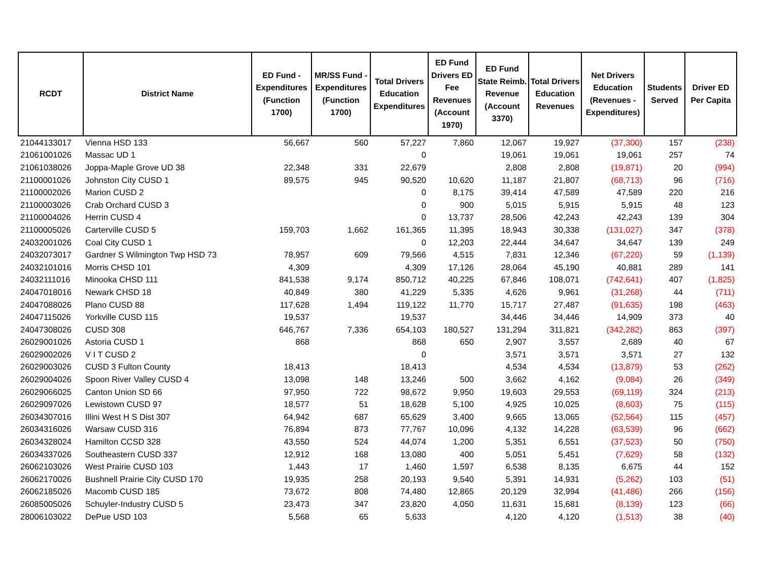| RCDT | District Name | ED Fund - Expenditures (Function 1700) | MR/SS Fund - Expenditures (Function 1700) | Total Drivers Education Expenditures | ED Fund Drivers ED Fee Revenues (Account 1970) | ED Fund State Reimb. Revenue (Account 3370) | Total Drivers Education Revenues | Net Drivers Education (Revenues - Expenditures) | Students Served | Driver ED Per Capita |
| --- | --- | --- | --- | --- | --- | --- | --- | --- | --- | --- |
| 21044133017 | Vienna HSD 133 | 56,667 | 560 | 57,227 | 7,860 | 12,067 | 19,927 | (37,300) | 157 | (238) |
| 21061001026 | Massac UD 1 | | | 0 | | 19,061 | 19,061 | 19,061 | 257 | 74 |
| 21061038026 | Joppa-Maple Grove UD 38 | 22,348 | 331 | 22,679 | | 2,808 | 2,808 | (19,871) | 20 | (994) |
| 21100001026 | Johnston City CUSD 1 | 89,575 | 945 | 90,520 | 10,620 | 11,187 | 21,807 | (68,713) | 96 | (716) |
| 21100002026 | Marion CUSD 2 | | | 0 | 8,175 | 39,414 | 47,589 | 47,589 | 220 | 216 |
| 21100003026 | Crab Orchard CUSD 3 | | | 0 | 900 | 5,015 | 5,915 | 5,915 | 48 | 123 |
| 21100004026 | Herrin CUSD 4 | | | 0 | 13,737 | 28,506 | 42,243 | 42,243 | 139 | 304 |
| 21100005026 | Carterville CUSD 5 | 159,703 | 1,662 | 161,365 | 11,395 | 18,943 | 30,338 | (131,027) | 347 | (378) |
| 24032001026 | Coal City CUSD 1 | | | 0 | 12,203 | 22,444 | 34,647 | 34,647 | 139 | 249 |
| 24032073017 | Gardner S Wilmington Twp HSD 73 | 78,957 | 609 | 79,566 | 4,515 | 7,831 | 12,346 | (67,220) | 59 | (1,139) |
| 24032101016 | Morris CHSD 101 | 4,309 | | 4,309 | 17,126 | 28,064 | 45,190 | 40,881 | 289 | 141 |
| 24032111016 | Minooka CHSD 111 | 841,538 | 9,174 | 850,712 | 40,225 | 67,846 | 108,071 | (742,641) | 407 | (1,825) |
| 24047018016 | Newark CHSD 18 | 40,849 | 380 | 41,229 | 5,335 | 4,626 | 9,961 | (31,268) | 44 | (711) |
| 24047088026 | Plano CUSD 88 | 117,628 | 1,494 | 119,122 | 11,770 | 15,717 | 27,487 | (91,635) | 198 | (463) |
| 24047115026 | Yorkville CUSD 115 | 19,537 | | 19,537 | | 34,446 | 34,446 | 14,909 | 373 | 40 |
| 24047308026 | CUSD 308 | 646,767 | 7,336 | 654,103 | 180,527 | 131,294 | 311,821 | (342,282) | 863 | (397) |
| 26029001026 | Astoria CUSD 1 | 868 | | 868 | 650 | 2,907 | 3,557 | 2,689 | 40 | 67 |
| 26029002026 | V I T CUSD 2 | | | 0 | | 3,571 | 3,571 | 3,571 | 27 | 132 |
| 26029003026 | CUSD 3 Fulton County | 18,413 | | 18,413 | | 4,534 | 4,534 | (13,879) | 53 | (262) |
| 26029004026 | Spoon River Valley CUSD 4 | 13,098 | 148 | 13,246 | 500 | 3,662 | 4,162 | (9,084) | 26 | (349) |
| 26029066025 | Canton Union SD 66 | 97,950 | 722 | 98,672 | 9,950 | 19,603 | 29,553 | (69,119) | 324 | (213) |
| 26029097026 | Lewistown CUSD 97 | 18,577 | 51 | 18,628 | 5,100 | 4,925 | 10,025 | (8,603) | 75 | (115) |
| 26034307016 | Illini West H S Dist 307 | 64,942 | 687 | 65,629 | 3,400 | 9,665 | 13,065 | (52,564) | 115 | (457) |
| 26034316026 | Warsaw CUSD 316 | 76,894 | 873 | 77,767 | 10,096 | 4,132 | 14,228 | (63,539) | 96 | (662) |
| 26034328024 | Hamilton CCSD 328 | 43,550 | 524 | 44,074 | 1,200 | 5,351 | 6,551 | (37,523) | 50 | (750) |
| 26034337026 | Southeastern CUSD 337 | 12,912 | 168 | 13,080 | 400 | 5,051 | 5,451 | (7,629) | 58 | (132) |
| 26062103026 | West Prairie CUSD 103 | 1,443 | 17 | 1,460 | 1,597 | 6,538 | 8,135 | 6,675 | 44 | 152 |
| 26062170026 | Bushnell Prairie City CUSD 170 | 19,935 | 258 | 20,193 | 9,540 | 5,391 | 14,931 | (5,262) | 103 | (51) |
| 26062185026 | Macomb CUSD 185 | 73,672 | 808 | 74,480 | 12,865 | 20,129 | 32,994 | (41,486) | 266 | (156) |
| 26085005026 | Schuyler-Industry CUSD 5 | 23,473 | 347 | 23,820 | 4,050 | 11,631 | 15,681 | (8,139) | 123 | (66) |
| 28006103022 | DePue USD 103 | 5,568 | 65 | 5,633 | | 4,120 | 4,120 | (1,513) | 38 | (40) |